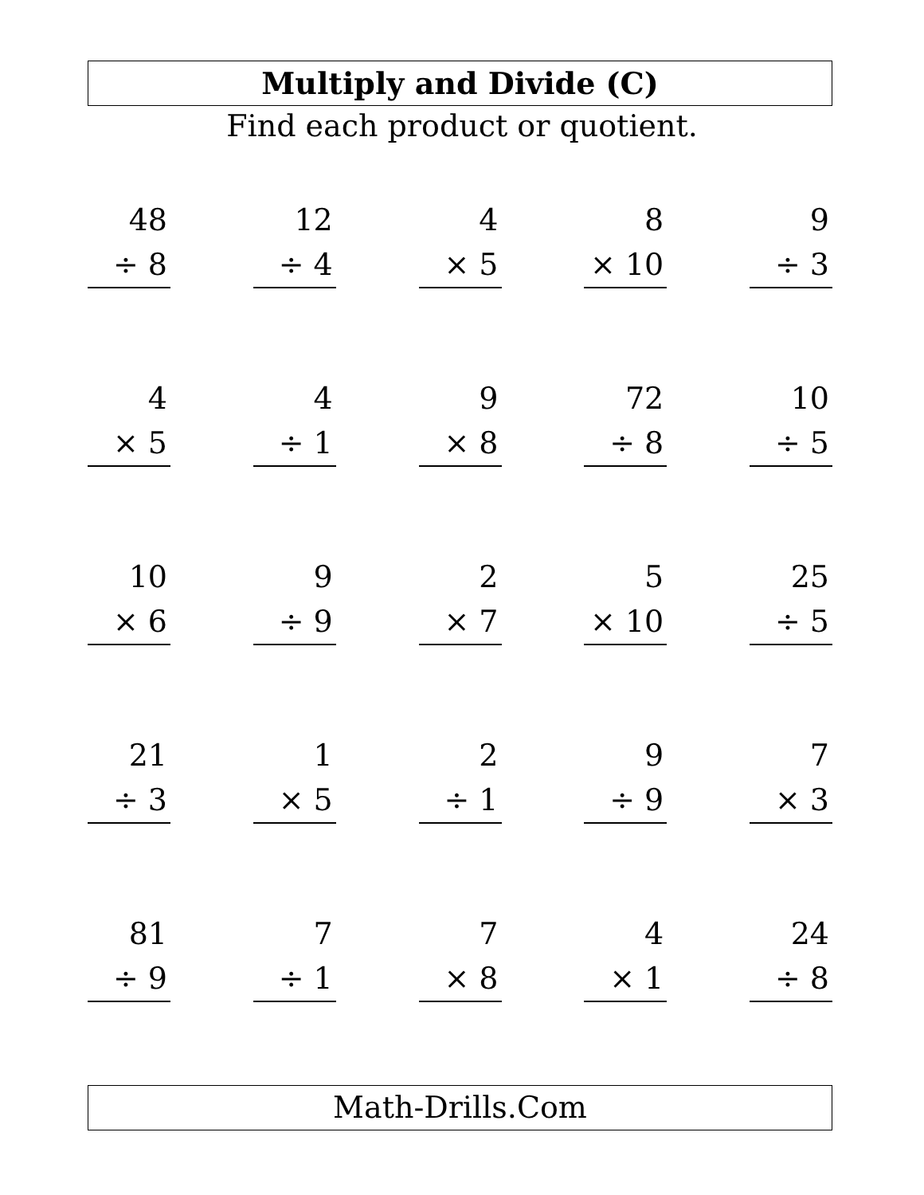Multiply and Divide (C)
Find each product or quotient.
48
÷ 8
12
÷ 4
4
× 5
8
× 10
9
÷ 3
4
× 5
4
÷ 1
9
× 8
72
÷ 8
10
÷ 5
10
× 6
9
÷ 9
2
× 7
5
× 10
25
÷ 5
21
÷ 3
1
× 5
2
÷ 1
9
÷ 9
7
× 3
81
÷ 9
7
÷ 1
7
× 8
4
× 1
24
÷ 8
Math-Drills.Com